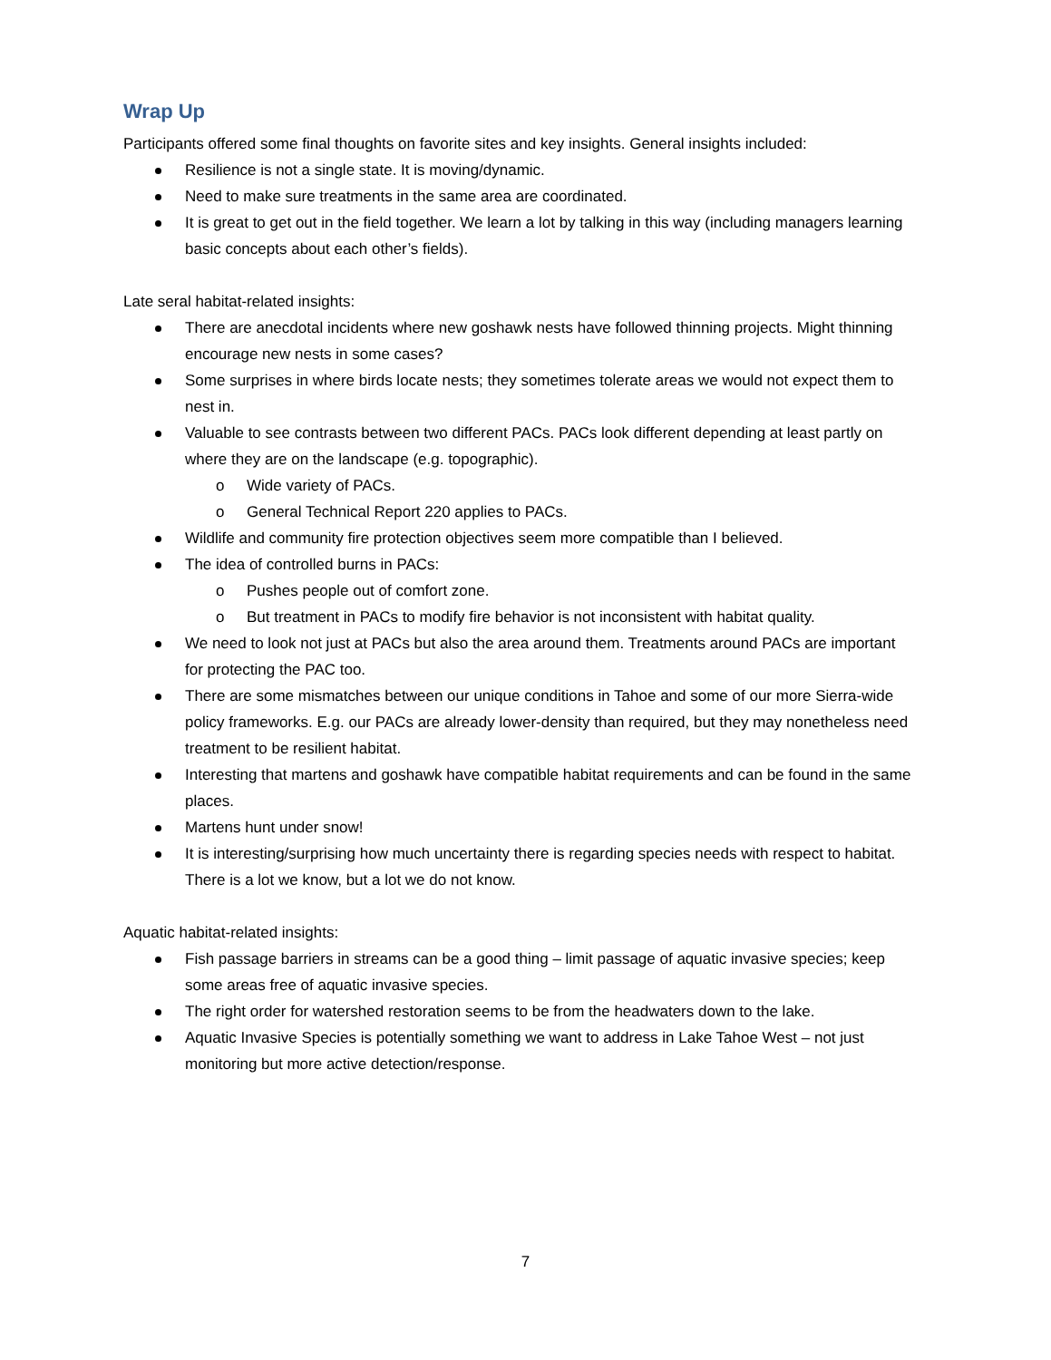Wrap Up
Participants offered some final thoughts on favorite sites and key insights. General insights included:
Resilience is not a single state. It is moving/dynamic.
Need to make sure treatments in the same area are coordinated.
It is great to get out in the field together. We learn a lot by talking in this way (including managers learning basic concepts about each other’s fields).
Late seral habitat-related insights:
There are anecdotal incidents where new goshawk nests have followed thinning projects. Might thinning encourage new nests in some cases?
Some surprises in where birds locate nests; they sometimes tolerate areas we would not expect them to nest in.
Valuable to see contrasts between two different PACs. PACs look different depending at least partly on where they are on the landscape (e.g. topographic).
o Wide variety of PACs.
o General Technical Report 220 applies to PACs.
Wildlife and community fire protection objectives seem more compatible than I believed.
The idea of controlled burns in PACs:
o Pushes people out of comfort zone.
o But treatment in PACs to modify fire behavior is not inconsistent with habitat quality.
We need to look not just at PACs but also the area around them. Treatments around PACs are important for protecting the PAC too.
There are some mismatches between our unique conditions in Tahoe and some of our more Sierra-wide policy frameworks. E.g. our PACs are already lower-density than required, but they may nonetheless need treatment to be resilient habitat.
Interesting that martens and goshawk have compatible habitat requirements and can be found in the same places.
Martens hunt under snow!
It is interesting/surprising how much uncertainty there is regarding species needs with respect to habitat. There is a lot we know, but a lot we do not know.
Aquatic habitat-related insights:
Fish passage barriers in streams can be a good thing – limit passage of aquatic invasive species; keep some areas free of aquatic invasive species.
The right order for watershed restoration seems to be from the headwaters down to the lake.
Aquatic Invasive Species is potentially something we want to address in Lake Tahoe West – not just monitoring but more active detection/response.
7